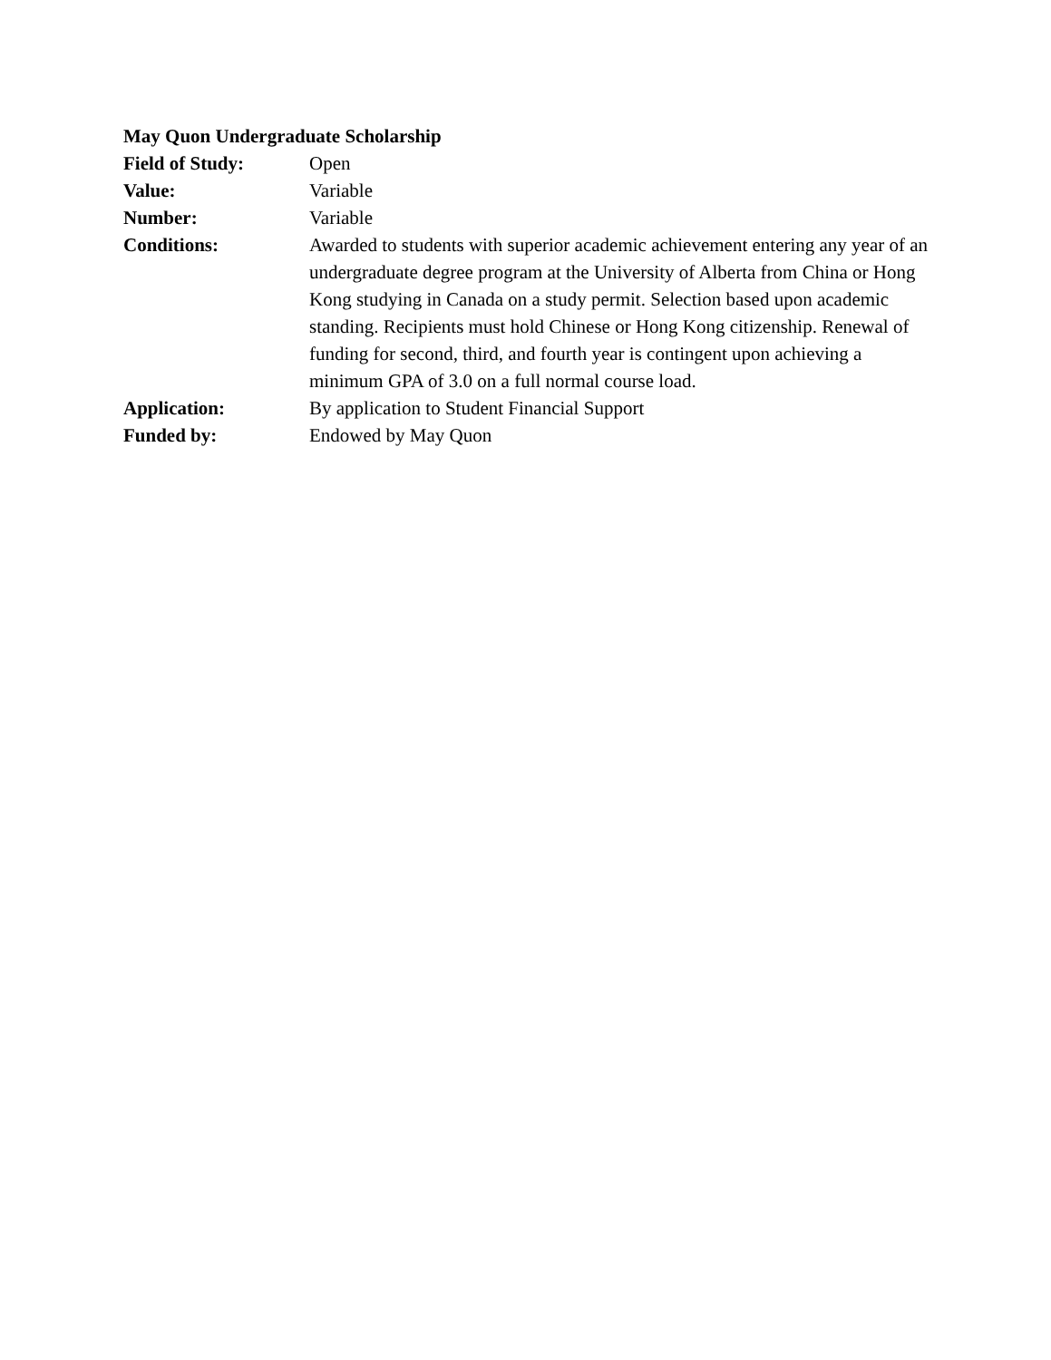May Quon Undergraduate Scholarship
| Field of Study: | Open |
| Value: | Variable |
| Number: | Variable |
| Conditions: | Awarded to students with superior academic achievement entering any year of an undergraduate degree program at the University of Alberta from China or Hong Kong studying in Canada on a study permit. Selection based upon academic standing. Recipients must hold Chinese or Hong Kong citizenship. Renewal of funding for second, third, and fourth year is contingent upon achieving a minimum GPA of 3.0 on a full normal course load. |
| Application: | By application to Student Financial Support |
| Funded by: | Endowed by May Quon |